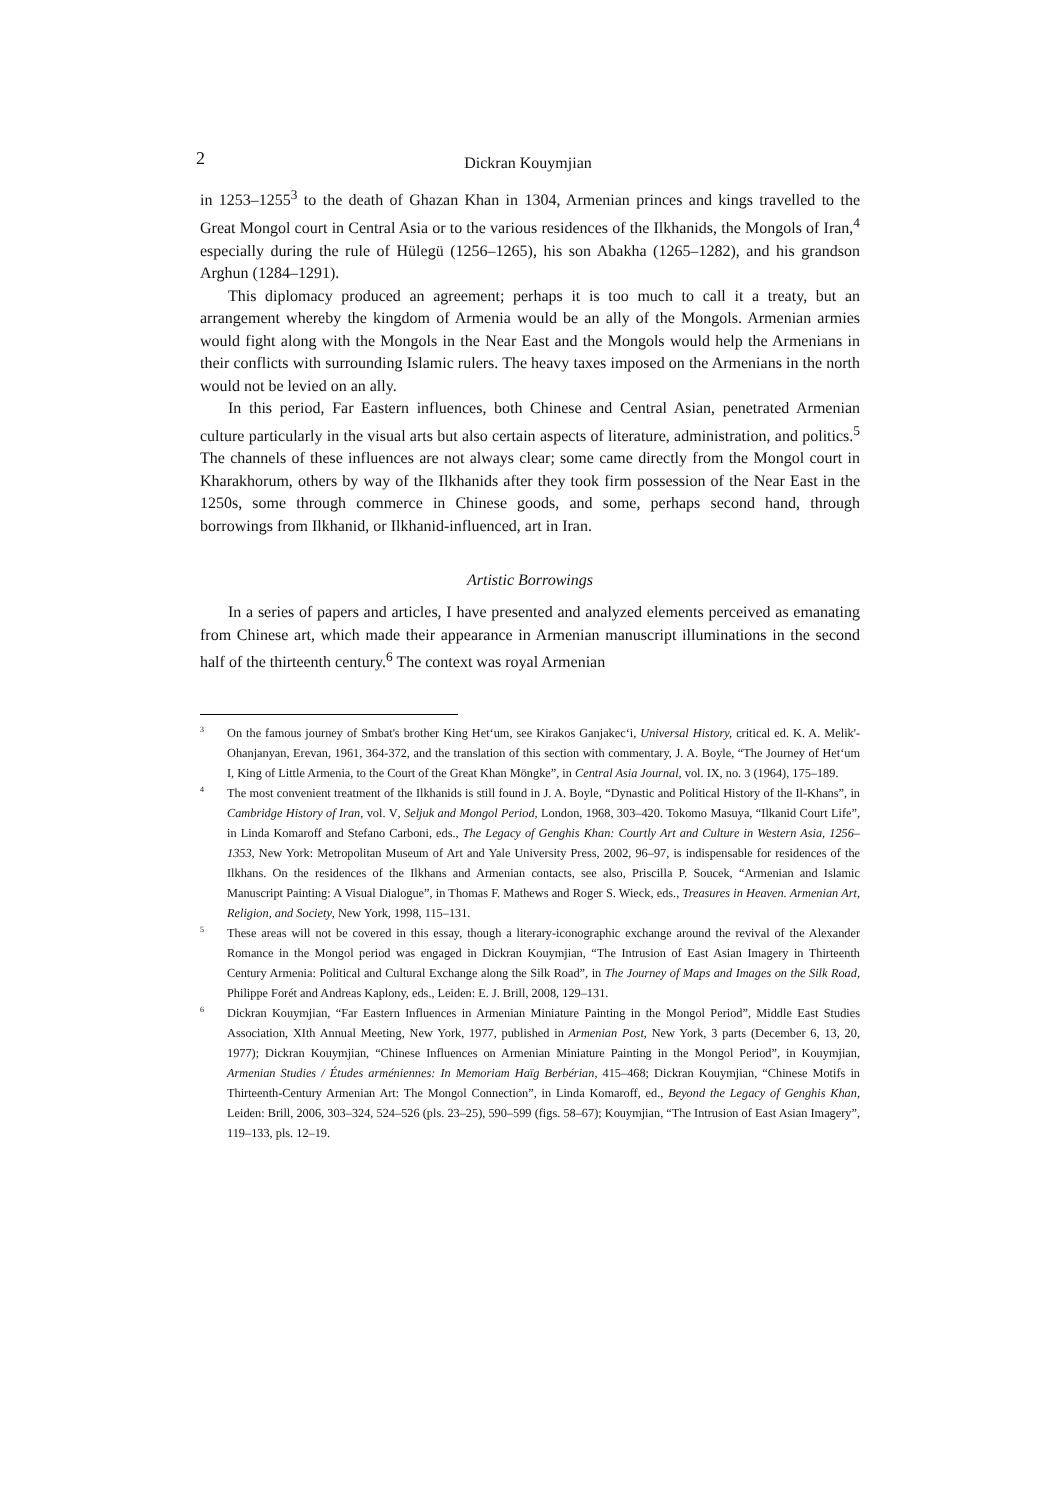2 Dickran Kouymjian
in 1253–1255<sup>3</sup> to the death of Ghazan Khan in 1304, Armenian princes and kings travelled to the Great Mongol court in Central Asia or to the various residences of the Ilkhanids, the Mongols of Iran,<sup>4</sup> especially during the rule of Hülegü (1256–1265), his son Abakha (1265–1282), and his grandson Arghun (1284–1291).
This diplomacy produced an agreement; perhaps it is too much to call it a treaty, but an arrangement whereby the kingdom of Armenia would be an ally of the Mongols. Armenian armies would fight along with the Mongols in the Near East and the Mongols would help the Armenians in their conflicts with surrounding Islamic rulers. The heavy taxes imposed on the Armenians in the north would not be levied on an ally.
In this period, Far Eastern influences, both Chinese and Central Asian, penetrated Armenian culture particularly in the visual arts but also certain aspects of literature, administration, and politics.<sup>5</sup> The channels of these influences are not always clear; some came directly from the Mongol court in Kharakhorum, others by way of the Ilkhanids after they took firm possession of the Near East in the 1250s, some through commerce in Chinese goods, and some, perhaps second hand, through borrowings from Ilkhanid, or Ilkhanid-influenced, art in Iran.
Artistic Borrowings
In a series of papers and articles, I have presented and analyzed elements perceived as emanating from Chinese art, which made their appearance in Armenian manuscript illuminations in the second half of the thirteenth century.<sup>6</sup> The context was royal Armenian
3 On the famous journey of Smbat's brother King Het‘um, see Kirakos Ganjakec‘i, Universal History, critical ed. K. A. Melik'-Ohanjanyan, Erevan, 1961, 364-372, and the translation of this section with commentary, J. A. Boyle, “The Journey of Het‘um I, King of Little Armenia, to the Court of the Great Khan Möngke”, in Central Asia Journal, vol. IX, no. 3 (1964), 175–189.
4 The most convenient treatment of the Ilkhanids is still found in J. A. Boyle, “Dynastic and Political History of the Il-Khans”, in Cambridge History of Iran, vol. V, Seljuk and Mongol Period, London, 1968, 303–420. Tokomo Masuya, “Ilkanid Court Life”, in Linda Komaroff and Stefano Carboni, eds., The Legacy of Genghis Khan: Courtly Art and Culture in Western Asia, 1256–1353, New York: Metropolitan Museum of Art and Yale University Press, 2002, 96–97, is indispensable for residences of the Ilkhans. On the residences of the Ilkhans and Armenian contacts, see also, Priscilla P. Soucek, “Armenian and Islamic Manuscript Painting: A Visual Dialogue”, in Thomas F. Mathews and Roger S. Wieck, eds., Treasures in Heaven. Armenian Art, Religion, and Society, New York, 1998, 115–131.
5 These areas will not be covered in this essay, though a literary-iconographic exchange around the revival of the Alexander Romance in the Mongol period was engaged in Dickran Kouymjian, “The Intrusion of East Asian Imagery in Thirteenth Century Armenia: Political and Cultural Exchange along the Silk Road”, in The Journey of Maps and Images on the Silk Road, Philippe Forét and Andreas Kaplony, eds., Leiden: E. J. Brill, 2008, 129–131.
6 Dickran Kouymjian, “Far Eastern Influences in Armenian Miniature Painting in the Mongol Period”, Middle East Studies Association, XIth Annual Meeting, New York, 1977, published in Armenian Post, New York, 3 parts (December 6, 13, 20, 1977); Dickran Kouymjian, “Chinese Influences on Armenian Miniature Painting in the Mongol Period”, in Kouymjian, Armenian Studies / Études arméniennes: In Memoriam Haïg Berbérian, 415–468; Dickran Kouymjian, “Chinese Motifs in Thirteenth-Century Armenian Art: The Mongol Connection”, in Linda Komaroff, ed., Beyond the Legacy of Genghis Khan, Leiden: Brill, 2006, 303–324, 524–526 (pls. 23–25), 590–599 (figs. 58–67); Kouymjian, “The Intrusion of East Asian Imagery”, 119–133, pls. 12–19.